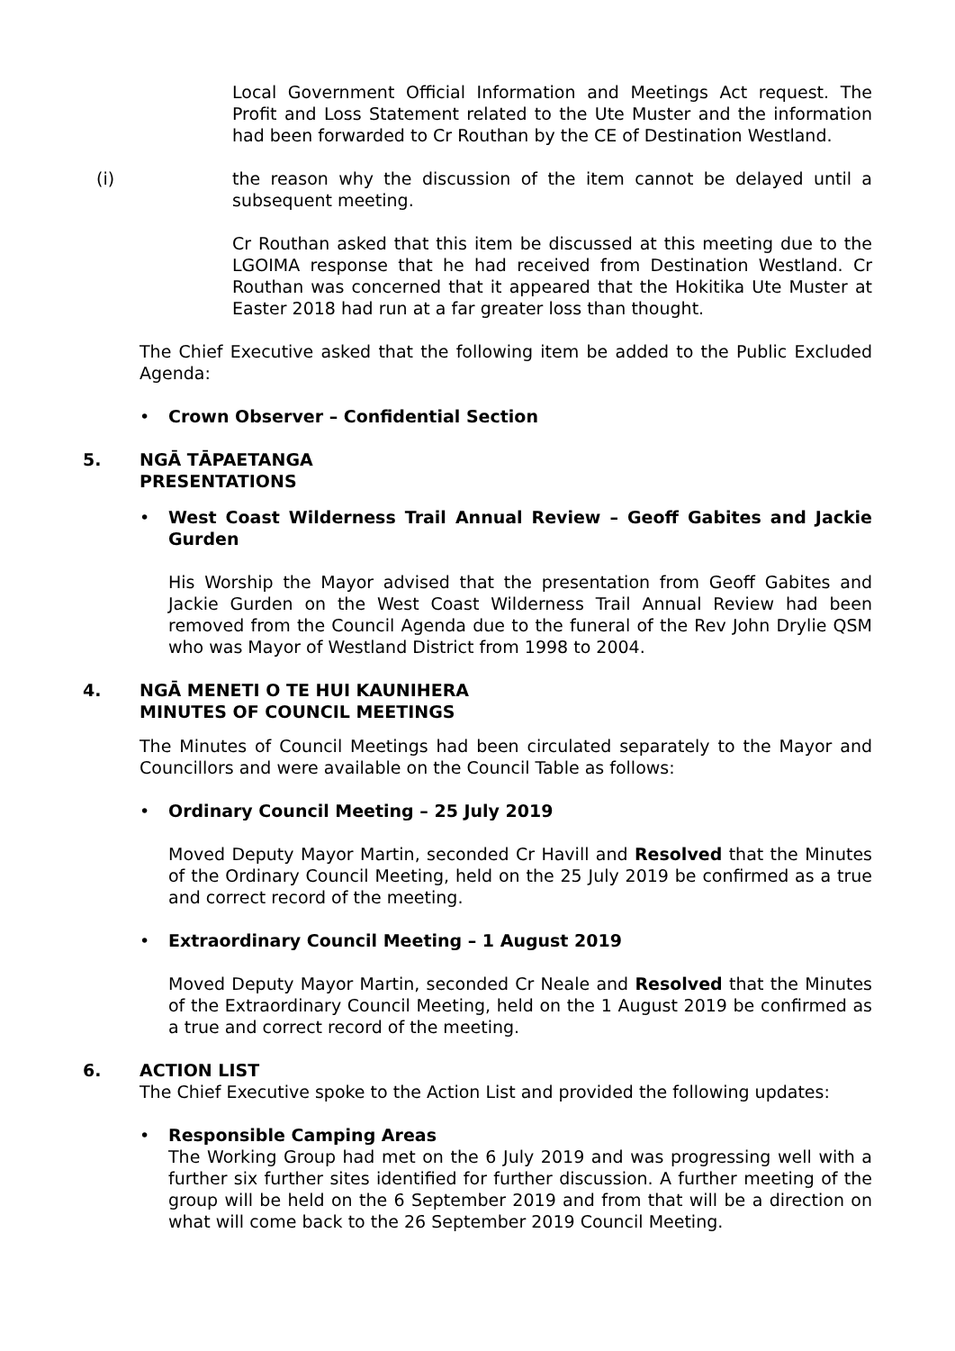Local Government Official Information and Meetings Act request. The Profit and Loss Statement related to the Ute Muster and the information had been forwarded to Cr Routhan by the CE of Destination Westland.
(i) the reason why the discussion of the item cannot be delayed until a subsequent meeting.
Cr Routhan asked that this item be discussed at this meeting due to the LGOIMA response that he had received from Destination Westland. Cr Routhan was concerned that it appeared that the Hokitika Ute Muster at Easter 2018 had run at a far greater loss than thought.
The Chief Executive asked that the following item be added to the Public Excluded Agenda:
• Crown Observer – Confidential Section
5. NGĀ TĀPAETANGA
PRESENTATIONS
• West Coast Wilderness Trail Annual Review – Geoff Gabites and Jackie Gurden
His Worship the Mayor advised that the presentation from Geoff Gabites and Jackie Gurden on the West Coast Wilderness Trail Annual Review had been removed from the Council Agenda due to the funeral of the Rev John Drylie QSM who was Mayor of Westland District from 1998 to 2004.
4. NGĀ MENETI O TE HUI KAUNIHERA
MINUTES OF COUNCIL MEETINGS
The Minutes of Council Meetings had been circulated separately to the Mayor and Councillors and were available on the Council Table as follows:
• Ordinary Council Meeting – 25 July 2019
Moved Deputy Mayor Martin, seconded Cr Havill and Resolved that the Minutes of the Ordinary Council Meeting, held on the 25 July 2019 be confirmed as a true and correct record of the meeting.
• Extraordinary Council Meeting – 1 August 2019
Moved Deputy Mayor Martin, seconded Cr Neale and Resolved that the Minutes of the Extraordinary Council Meeting, held on the 1 August 2019 be confirmed as a true and correct record of the meeting.
6. ACTION LIST
The Chief Executive spoke to the Action List and provided the following updates:
• Responsible Camping Areas
The Working Group had met on the 6 July 2019 and was progressing well with a further six further sites identified for further discussion. A further meeting of the group will be held on the 6 September 2019 and from that will be a direction on what will come back to the 26 September 2019 Council Meeting.